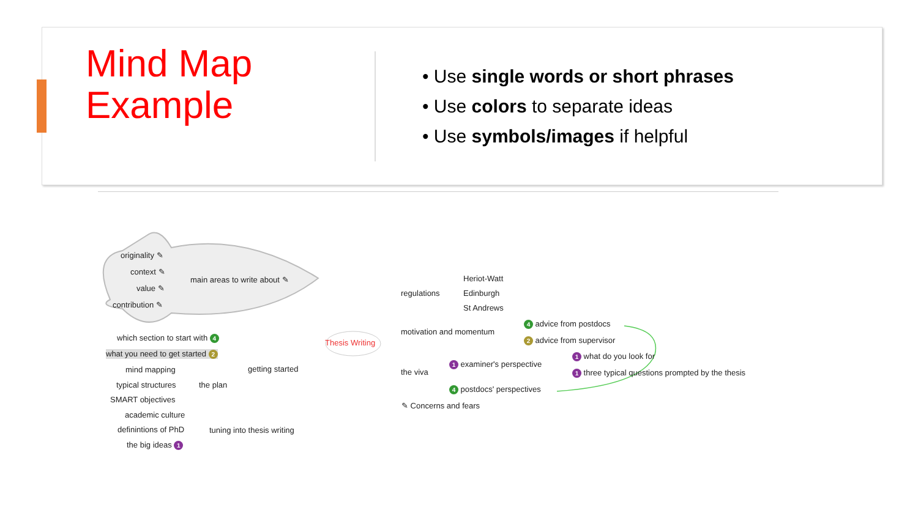Mind Map
Example
• Use single words or short phrases
• Use colors to separate ideas
• Use symbols/images if helpful
originality ✎
context ✎
value ✎
contribution ✎
main areas to write about ✎
which section to start with 4
what you need to get started 2
mind mapping getting started
typical structures the plan
SMART objectives
academic culture
definintions of PhD tuning into thesis writing
the big ideas 1
Thesis Writing
Heriot-Watt
regulations Edinburgh
St Andrews
4 advice from postdocs
motivation and momentum
2 advice from supervisor
1 what do you look for
1 examiner's perspective
the viva 1 three typical questions prompted by the thesis
4 postdocs' perspectives
✎ Concerns and fears